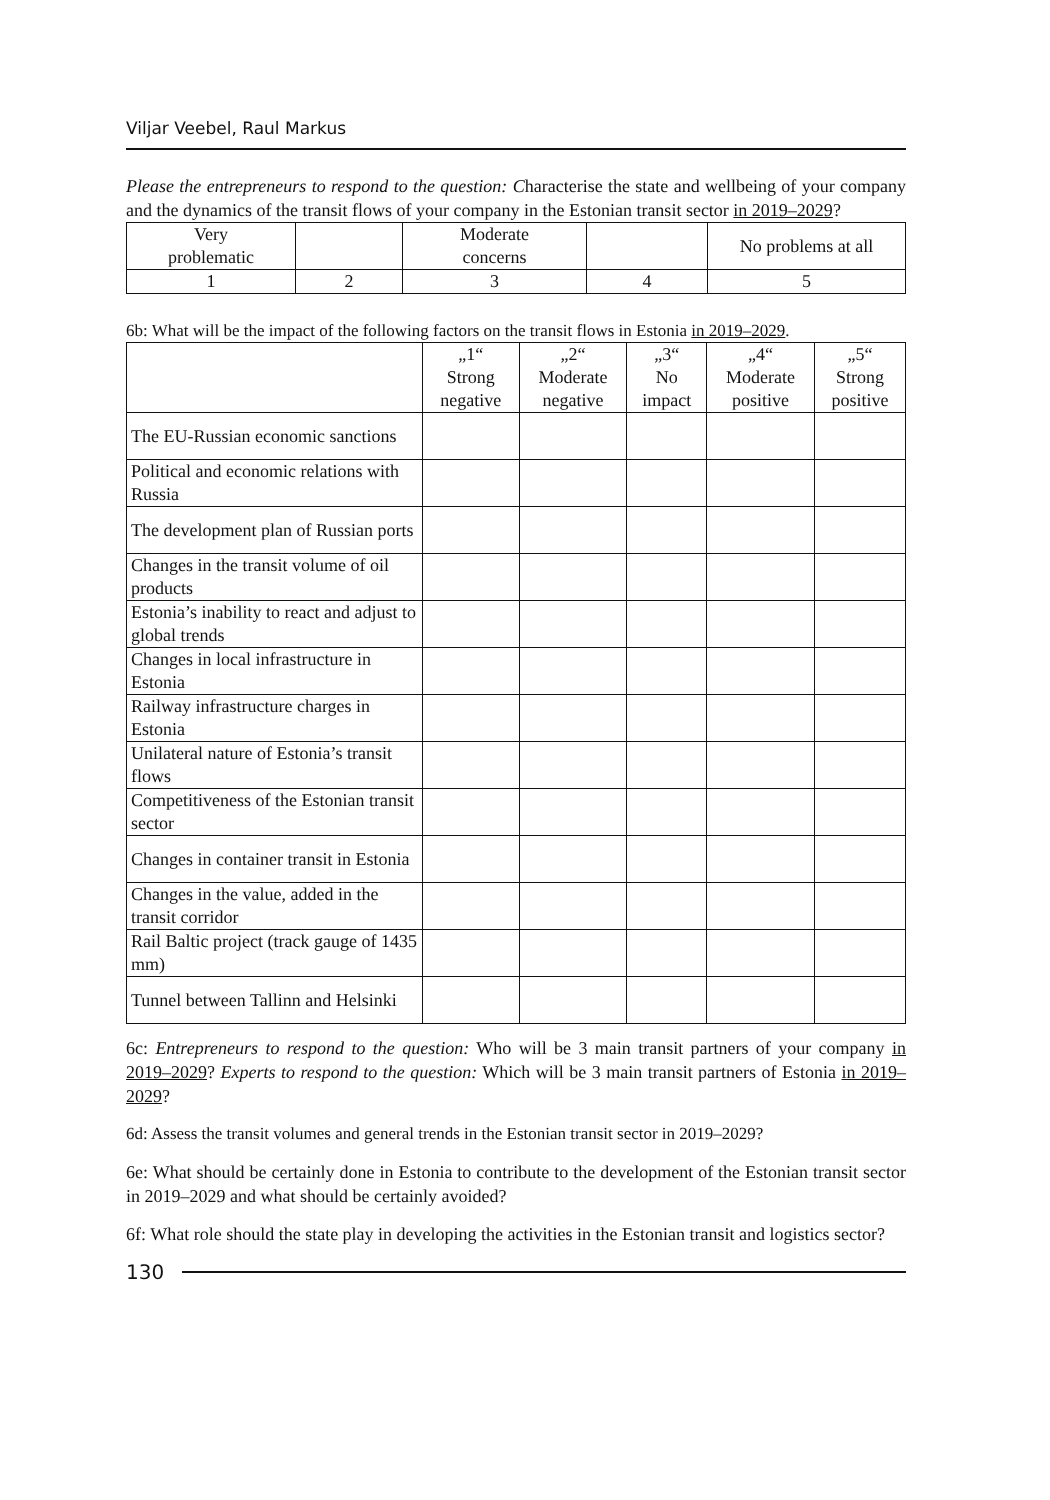Viljar Veebel, Raul Markus
Please the entrepreneurs to respond to the question: Characterise the state and wellbeing of your company and the dynamics of the transit flows of your company in the Estonian transit sector in 2019–2029?
| Very problematic | | Moderate concerns | | No problems at all |
| 1 | 2 | 3 | 4 | 5 |
6b: What will be the impact of the following factors on the transit flows in Estonia in 2019–2029.
| | „1“ Strong negative | „2“ Moderate negative | „3“ No impact | „4“ Moderate positive | „5“ Strong positive |
| --- | --- | --- | --- | --- | --- |
| The EU-Russian economic sanctions | | | | | |
| Political and economic relations with Russia | | | | | |
| The development plan of Russian ports | | | | | |
| Changes in the transit volume of oil products | | | | | |
| Estonia’s inability to react and adjust to global trends | | | | | |
| Changes in local infrastructure in Estonia | | | | | |
| Railway infrastructure charges in Estonia | | | | | |
| Unilateral nature of Estonia’s transit flows | | | | | |
| Competitiveness of the Estonian transit sector | | | | | |
| Changes in container transit in Estonia | | | | | |
| Changes in the value, added in the transit corridor | | | | | |
| Rail Baltic project (track gauge of 1435 mm) | | | | | |
| Tunnel between Tallinn and Helsinki | | | | | |
6c: Entrepreneurs to respond to the question: Who will be 3 main transit partners of your company in 2019–2029? Experts to respond to the question: Which will be 3 main transit partners of Estonia in 2019–2029?
6d: Assess the transit volumes and general trends in the Estonian transit sector in 2019–2029?
6e: What should be certainly done in Estonia to contribute to the development of the Estonian transit sector in 2019–2029 and what should be certainly avoided?
6f: What role should the state play in developing the activities in the Estonian transit and logistics sector?
130